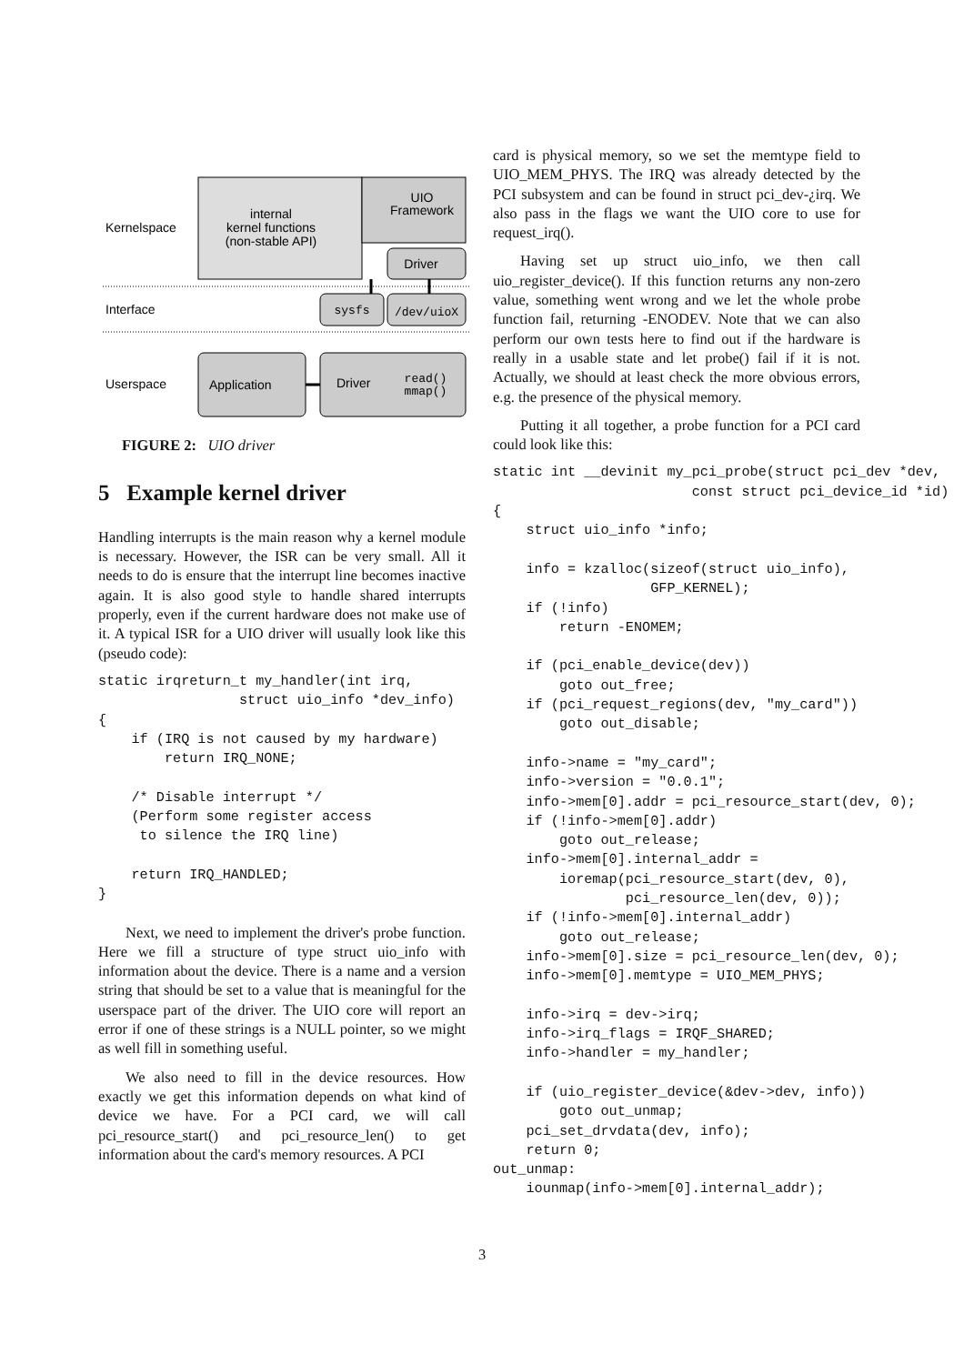internal
kernel functions
(non-stable API)
UIO
Framework
Kernelspace
Driver
Interface
sysfs
/dev/uioX
Userspace
Application
Driver
read()
mmap()
FIGURE 2: UIO driver
5 Example kernel driver
Handling interrupts is the main reason why a kernel module is necessary. However, the ISR can be very small. All it needs to do is ensure that the interrupt line becomes inactive again. It is also good style to handle shared interrupts properly, even if the current hardware does not make use of it. A typical ISR for a UIO driver will usually look like this (pseudo code):
static irqreturn_t my_handler(int irq,
                 struct uio_info *dev_info)
{
    if (IRQ is not caused by my hardware)
        return IRQ_NONE;

    /* Disable interrupt */
    (Perform some register access
     to silence the IRQ line)

    return IRQ_HANDLED;
}
Next, we need to implement the driver's probe function. Here we fill a structure of type struct uio_info with information about the device. There is a name and a version string that should be set to a value that is meaningful for the userspace part of the driver. The UIO core will report an error if one of these strings is a NULL pointer, so we might as well fill in something useful.
We also need to fill in the device resources. How exactly we get this information depends on what kind of device we have. For a PCI card, we will call pci_resource_start() and pci_resource_len() to get information about the card's memory resources. A PCI
card is physical memory, so we set the memtype field to UIO_MEM_PHYS. The IRQ was already detected by the PCI subsystem and can be found in struct pci_dev-¿irq. We also pass in the flags we want the UIO core to use for request_irq().
Having set up struct uio_info, we then call uio_register_device(). If this function returns any non-zero value, something went wrong and we let the whole probe function fail, returning -ENODEV. Note that we can also perform our own tests here to find out if the hardware is really in a usable state and let probe() fail if it is not. Actually, we should at least check the more obvious errors, e.g. the presence of the physical memory.
Putting it all together, a probe function for a PCI card could look like this:
static int __devinit my_pci_probe(struct pci_dev *dev,
                        const struct pci_device_id *id)
{
    struct uio_info *info;

    info = kzalloc(sizeof(struct uio_info),
                   GFP_KERNEL);
    if (!info)
        return -ENOMEM;

    if (pci_enable_device(dev))
        goto out_free;
    if (pci_request_regions(dev, "my_card"))
        goto out_disable;

    info->name = "my_card";
    info->version = "0.0.1";
    info->mem[0].addr = pci_resource_start(dev, 0);
    if (!info->mem[0].addr)
        goto out_release;
    info->mem[0].internal_addr =
        ioremap(pci_resource_start(dev, 0),
                pci_resource_len(dev, 0));
    if (!info->mem[0].internal_addr)
        goto out_release;
    info->mem[0].size = pci_resource_len(dev, 0);
    info->mem[0].memtype = UIO_MEM_PHYS;

    info->irq = dev->irq;
    info->irq_flags = IRQF_SHARED;
    info->handler = my_handler;

    if (uio_register_device(&dev->dev, info))
        goto out_unmap;
    pci_set_drvdata(dev, info);
    return 0;
out_unmap:
    iounmap(info->mem[0].internal_addr);
3